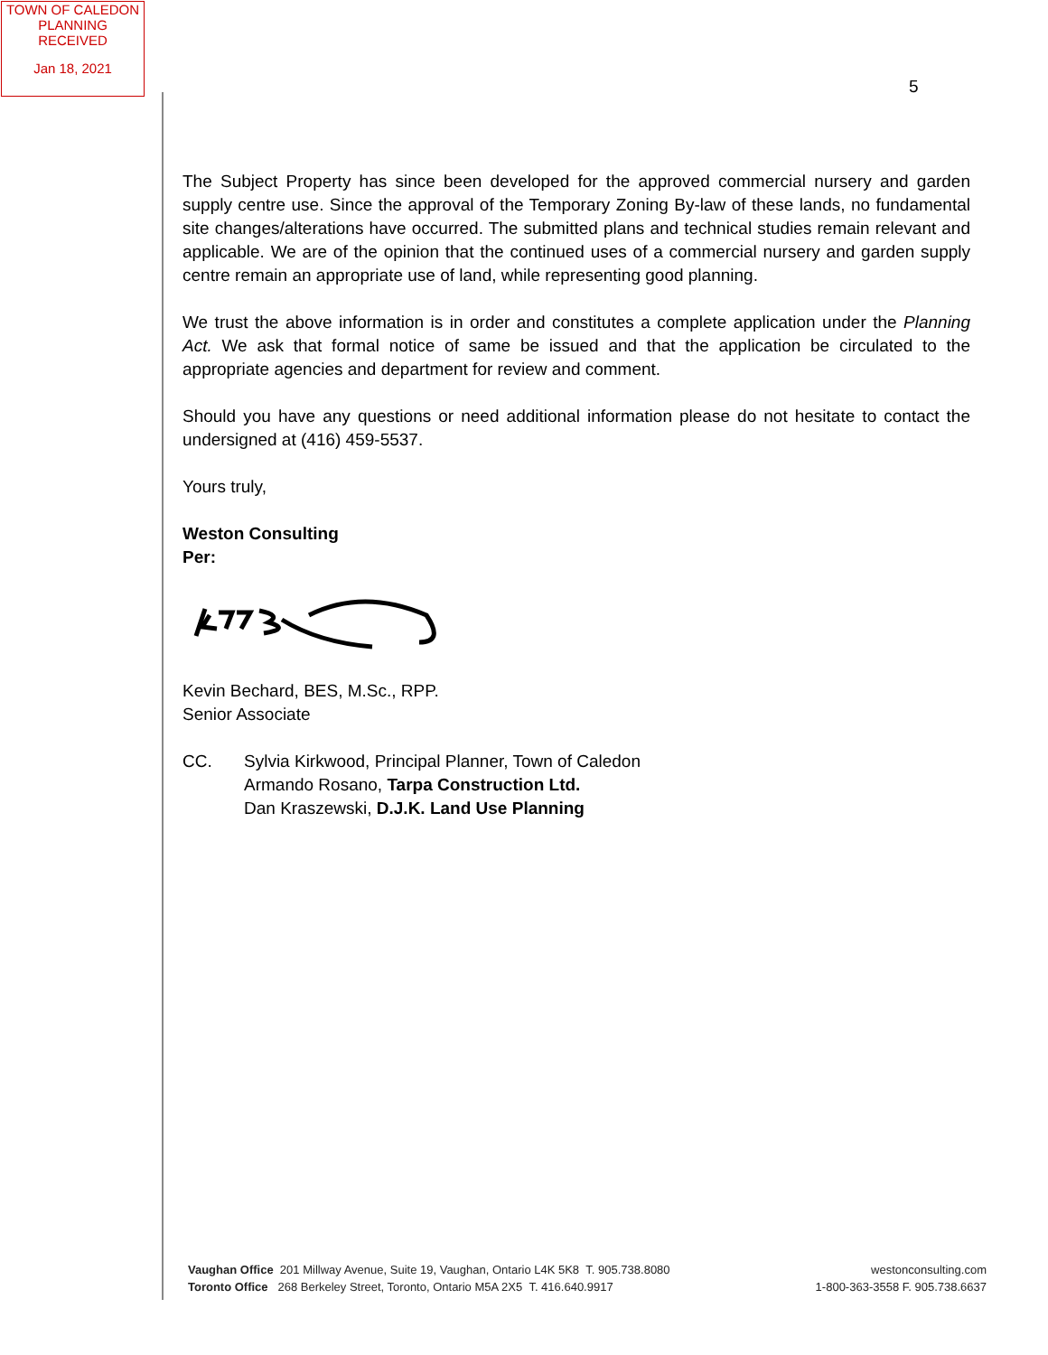TOWN OF CALEDON
PLANNING
RECEIVED
Jan 18, 2021
5
The Subject Property has since been developed for the approved commercial nursery and garden supply centre use. Since the approval of the Temporary Zoning By-law of these lands, no fundamental site changes/alterations have occurred. The submitted plans and technical studies remain relevant and applicable. We are of the opinion that the continued uses of a commercial nursery and garden supply centre remain an appropriate use of land, while representing good planning.
We trust the above information is in order and constitutes a complete application under the Planning Act. We ask that formal notice of same be issued and that the application be circulated to the appropriate agencies and department for review and comment.
Should you have any questions or need additional information please do not hesitate to contact the undersigned at (416) 459-5537.
Yours truly,
Weston Consulting
Per:
Kevin Bechard, BES, M.Sc., RPP.
Senior Associate
CC. Sylvia Kirkwood, Principal Planner, Town of Caledon
Armando Rosano, Tarpa Construction Ltd.
Dan Kraszewski, D.J.K. Land Use Planning
Vaughan Office 201 Millway Avenue, Suite 19, Vaughan, Ontario L4K 5K8 T. 905.738.8080
Toronto Office 268 Berkeley Street, Toronto, Ontario M5A 2X5 T. 416.640.9917
westonconsulting.com
1-800-363-3558 F. 905.738.6637